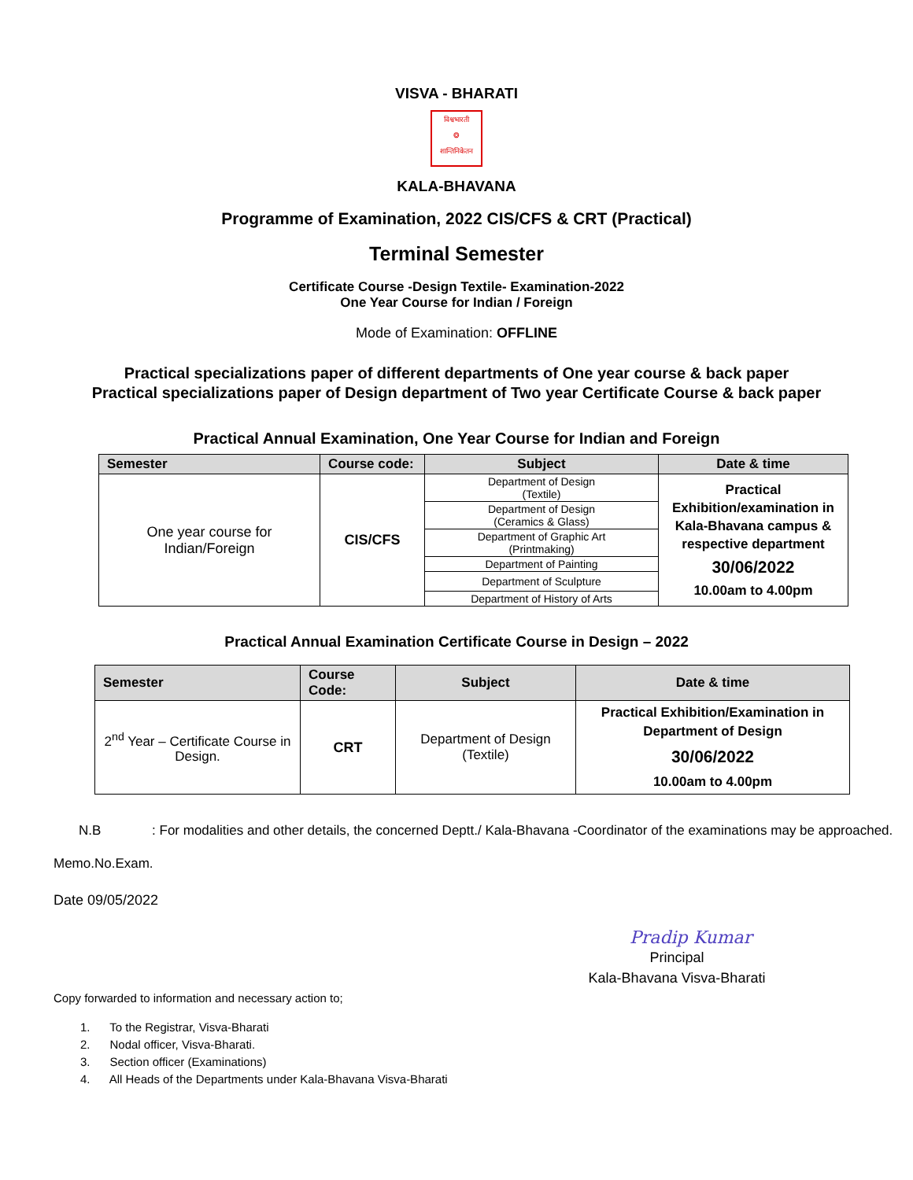VISVA - BHARATI
विश्वभारती
❂
शान्तिनिकेतन
KALA-BHAVANA
Programme of Examination, 2022 CIS/CFS & CRT (Practical)
Terminal Semester
Certificate Course -Design Textile- Examination-2022
One Year Course for Indian / Foreign
Mode of Examination: OFFLINE
Practical specializations paper of different departments of One year course & back paper
Practical specializations paper of Design department of Two year Certificate Course & back paper
Practical Annual Examination, One Year Course for Indian and Foreign
| Semester | Course code: | Subject | Date & time |
| --- | --- | --- | --- |
| One year course for Indian/Foreign | CIS/CFS | Department of Design (Textile) | Practical Exhibition/examination in Kala-Bhavana campus & respective department 30/06/2022 10.00am to 4.00pm |
| | | Department of Design (Ceramics & Glass) | |
| | | Department of Graphic Art (Printmaking) | |
| | | Department of Painting | |
| | | Department of Sculpture | |
| | | Department of History of Arts | |
Practical Annual Examination Certificate Course in Design – 2022
| Semester | Course Code: | Subject | Date & time |
| --- | --- | --- | --- |
| 2<sup>nd</sup> Year – Certificate Course in Design. | CRT | Department of Design (Textile) | Practical Exhibition/Examination in Department of Design 30/06/2022 10.00am to 4.00pm |
N.B : For modalities and other details, the concerned Deptt./ Kala-Bhavana -Coordinator of the examinations may be approached.
Memo.No.Exam.
Date 09/05/2022
Pradip Kumar
Principal
Kala-Bhavana Visva-Bharati
Copy forwarded to information and necessary action to;
1. To the Registrar, Visva-Bharati
2. Nodal officer, Visva-Bharati.
3. Section officer (Examinations)
4. All Heads of the Departments under Kala-Bhavana Visva-Bharati